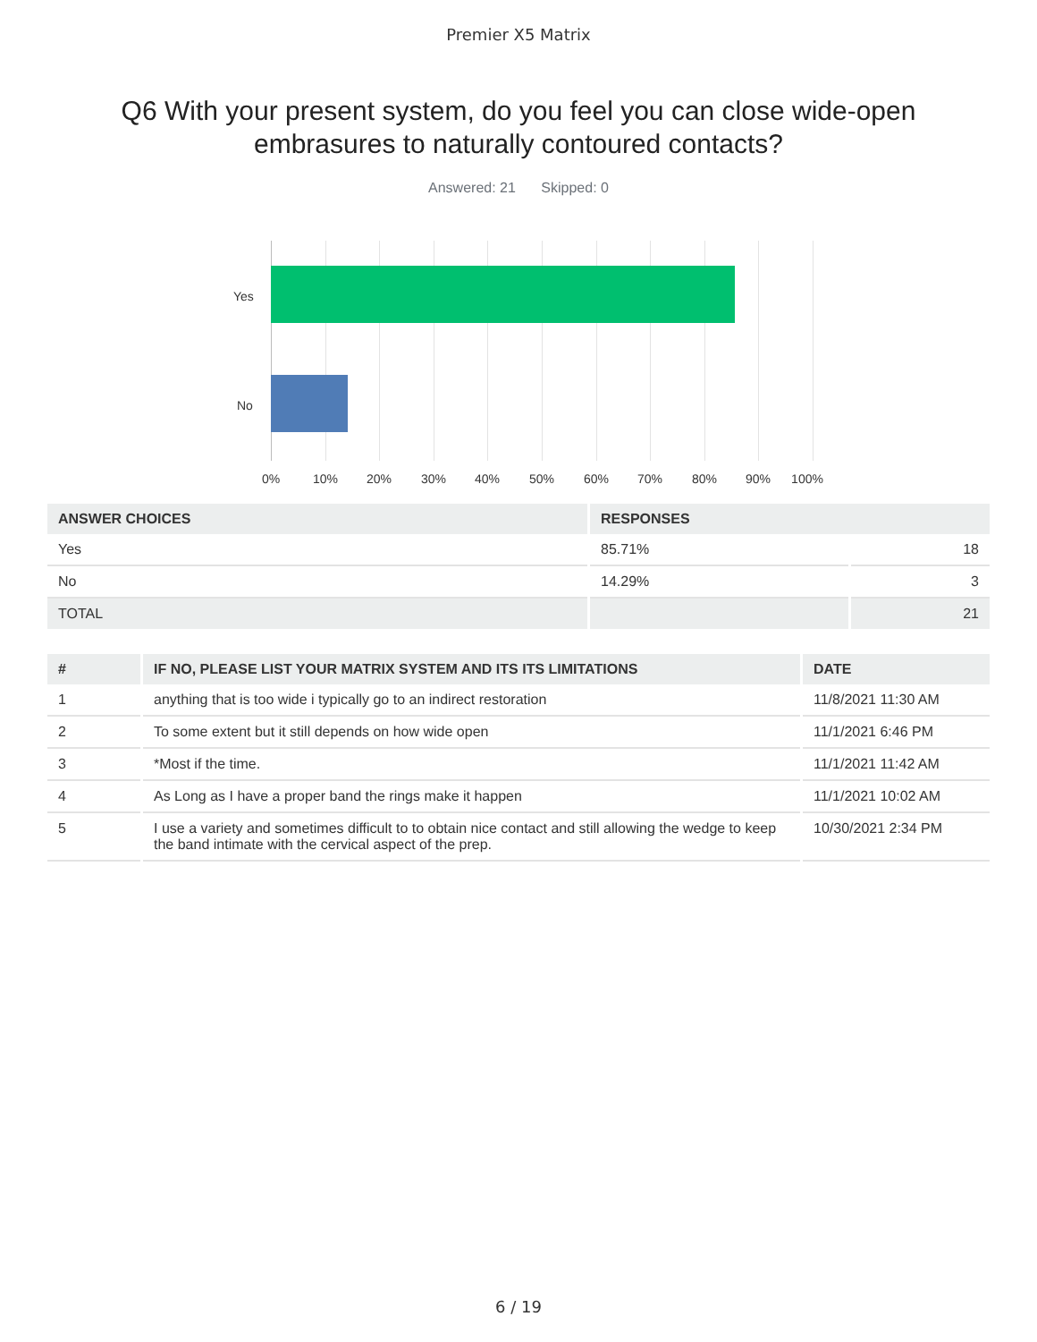Premier X5 Matrix
Q6 With your present system, do you feel you can close wide-open embrasures to naturally contoured contacts?
Answered: 21 Skipped: 0
Yes
No
0% 10% 20% 30% 40% 50% 60% 70% 80% 90% 100%
| ANSWER CHOICES | RESPONSES | |
| --- | --- | --- |
| Yes | 85.71% | 18 |
| No | 14.29% | 3 |
| TOTAL | | 21 |
| # | IF NO, PLEASE LIST YOUR MATRIX SYSTEM AND ITS ITS LIMITATIONS | DATE |
| --- | --- | --- |
| 1 | anything that is too wide i typically go to an indirect restoration | 11/8/2021 11:30 AM |
| 2 | To some extent but it still depends on how wide open | 11/1/2021 6:46 PM |
| 3 | *Most if the time. | 11/1/2021 11:42 AM |
| 4 | As Long as I have a proper band the rings make it happen | 11/1/2021 10:02 AM |
| 5 | I use a variety and sometimes difficult to to obtain nice contact and still allowing the wedge to keep the band intimate with the cervical aspect of the prep. | 10/30/2021 2:34 PM |
6 / 19